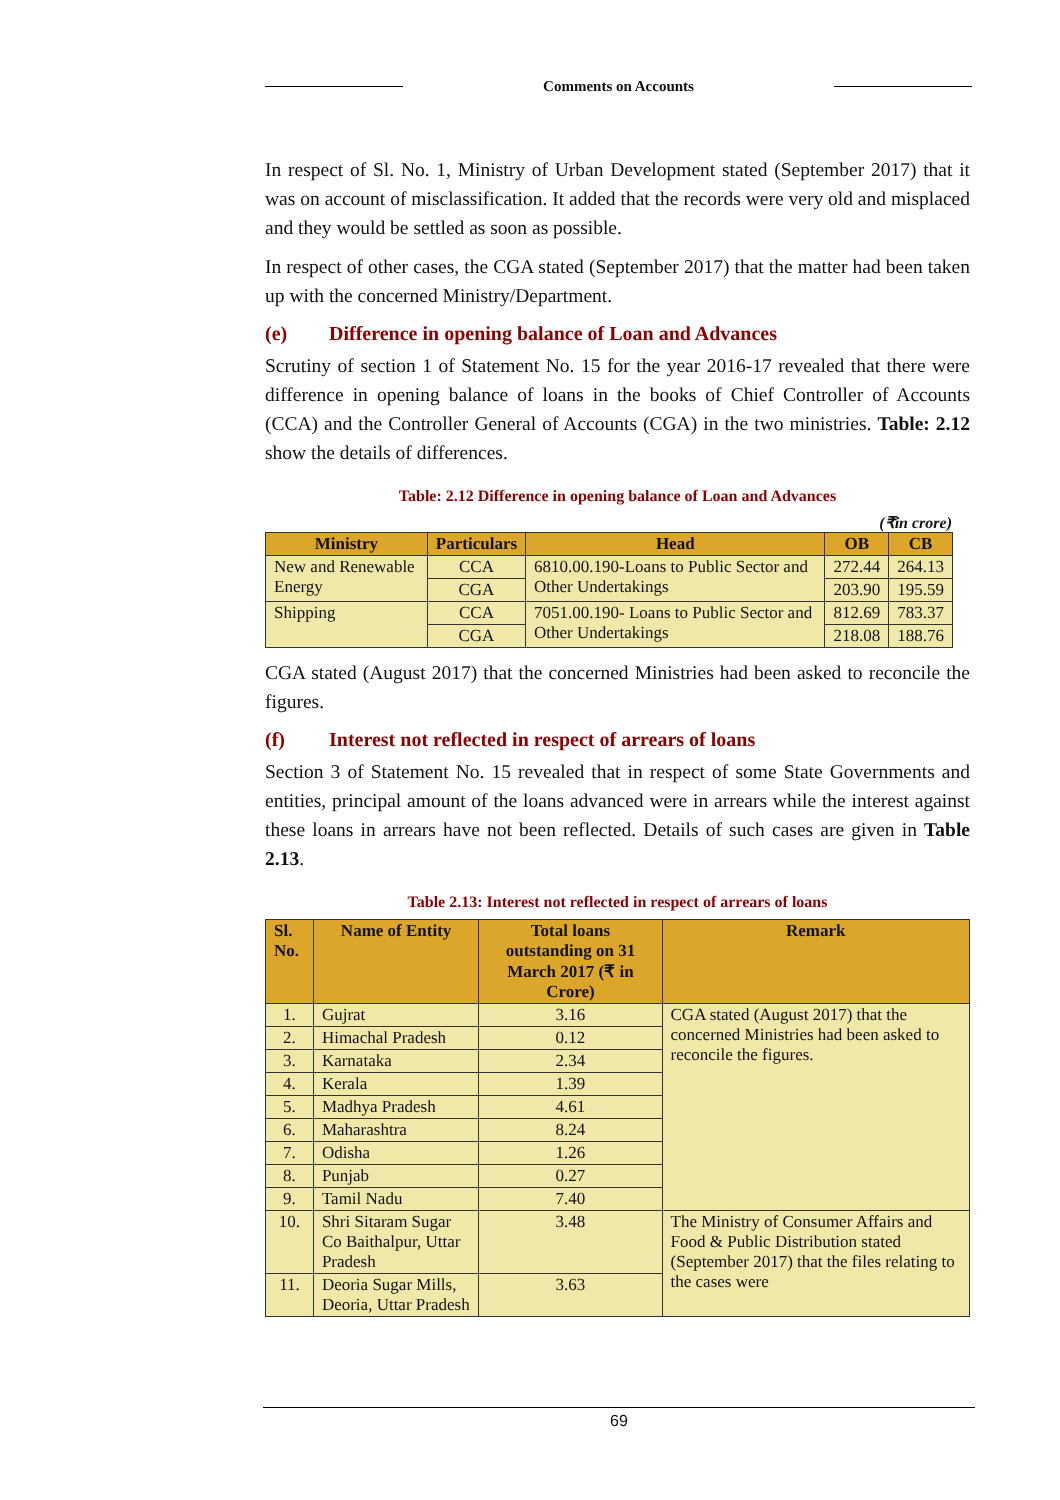Comments on Accounts
In respect of Sl. No. 1, Ministry of Urban Development stated (September 2017) that it was on account of misclassification. It added that the records were very old and misplaced and they would be settled as soon as possible.
In respect of other cases, the CGA stated (September 2017) that the matter had been taken up with the concerned Ministry/Department.
(e) Difference in opening balance of Loan and Advances
Scrutiny of section 1 of Statement No. 15 for the year 2016-17 revealed that there were difference in opening balance of loans in the books of Chief Controller of Accounts (CCA) and the Controller General of Accounts (CGA) in the two ministries. Table: 2.12 show the details of differences.
Table: 2.12 Difference in opening balance of Loan and Advances
(₹in crore)
| Ministry | Particulars | Head | OB | CB |
| --- | --- | --- | --- | --- |
| New and Renewable Energy | CCA | 6810.00.190-Loans to Public Sector and Other Undertakings | 272.44 | 264.13 |
| | CGA | | 203.90 | 195.59 |
| Shipping | CCA | 7051.00.190- Loans to Public Sector and Other Undertakings | 812.69 | 783.37 |
| | CGA | | 218.08 | 188.76 |
CGA stated (August 2017) that the concerned Ministries had been asked to reconcile the figures.
(f) Interest not reflected in respect of arrears of loans
Section 3 of Statement No. 15 revealed that in respect of some State Governments and entities, principal amount of the loans advanced were in arrears while the interest against these loans in arrears have not been reflected. Details of such cases are given in Table 2.13.
Table 2.13: Interest not reflected in respect of arrears of loans
| Sl. No. | Name of Entity | Total loans outstanding on 31 March 2017 (₹ in Crore) | Remark |
| --- | --- | --- | --- |
| 1. | Gujrat | 3.16 | CGA stated (August 2017) that the concerned Ministries had been asked to reconcile the figures. |
| 2. | Himachal Pradesh | 0.12 | |
| 3. | Karnataka | 2.34 | |
| 4. | Kerala | 1.39 | |
| 5. | Madhya Pradesh | 4.61 | |
| 6. | Maharashtra | 8.24 | |
| 7. | Odisha | 1.26 | |
| 8. | Punjab | 0.27 | |
| 9. | Tamil Nadu | 7.40 | |
| 10. | Shri Sitaram Sugar Co Baithalpur, Uttar Pradesh | 3.48 | The Ministry of Consumer Affairs and Food & Public Distribution stated (September 2017) that the files relating to the cases were |
| 11. | Deoria Sugar Mills, Deoria, Uttar Pradesh | 3.63 | |
69